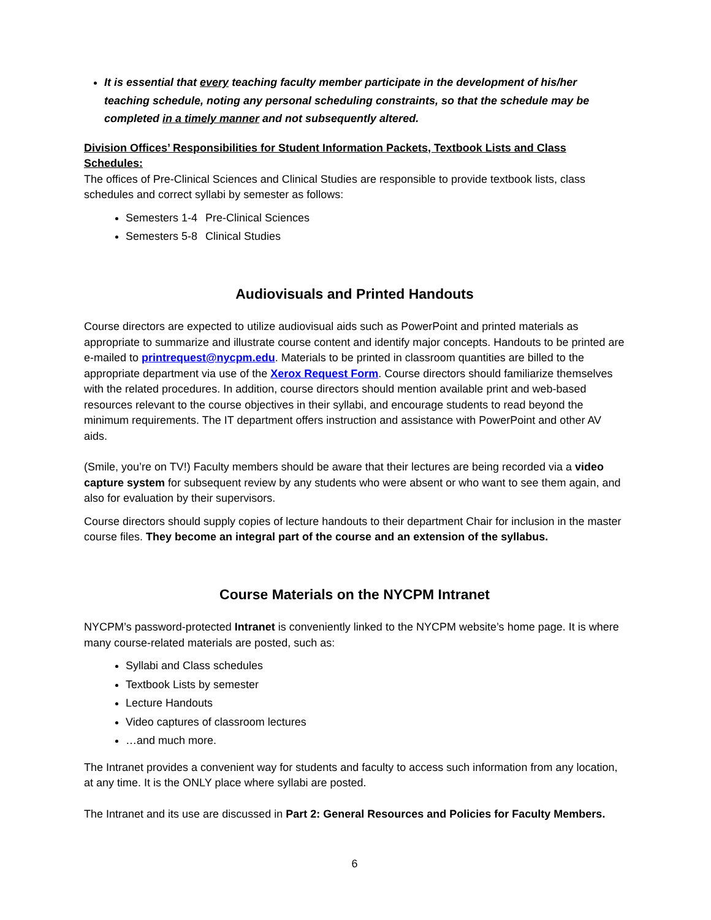It is essential that every teaching faculty member participate in the development of his/her teaching schedule, noting any personal scheduling constraints, so that the schedule may be completed in a timely manner and not subsequently altered.
Division Offices’ Responsibilities for Student Information Packets, Textbook Lists and Class Schedules:
The offices of Pre-Clinical Sciences and Clinical Studies are responsible to provide textbook lists, class schedules and correct syllabi by semester as follows:
Semesters 1-4 Pre-Clinical Sciences
Semesters 5-8 Clinical Studies
Audiovisuals and Printed Handouts
Course directors are expected to utilize audiovisual aids such as PowerPoint and printed materials as appropriate to summarize and illustrate course content and identify major concepts. Handouts to be printed are e-mailed to printrequest@nycpm.edu. Materials to be printed in classroom quantities are billed to the appropriate department via use of the Xerox Request Form. Course directors should familiarize themselves with the related procedures. In addition, course directors should mention available print and web-based resources relevant to the course objectives in their syllabi, and encourage students to read beyond the minimum requirements. The IT department offers instruction and assistance with PowerPoint and other AV aids.
(Smile, you’re on TV!) Faculty members should be aware that their lectures are being recorded via a video capture system for subsequent review by any students who were absent or who want to see them again, and also for evaluation by their supervisors.
Course directors should supply copies of lecture handouts to their department Chair for inclusion in the master course files. They become an integral part of the course and an extension of the syllabus.
Course Materials on the NYCPM Intranet
NYCPM’s password-protected Intranet is conveniently linked to the NYCPM website’s home page. It is where many course-related materials are posted, such as:
Syllabi and Class schedules
Textbook Lists by semester
Lecture Handouts
Video captures of classroom lectures
…and much more.
The Intranet provides a convenient way for students and faculty to access such information from any location, at any time. It is the ONLY place where syllabi are posted.
The Intranet and its use are discussed in Part 2: General Resources and Policies for Faculty Members.
6